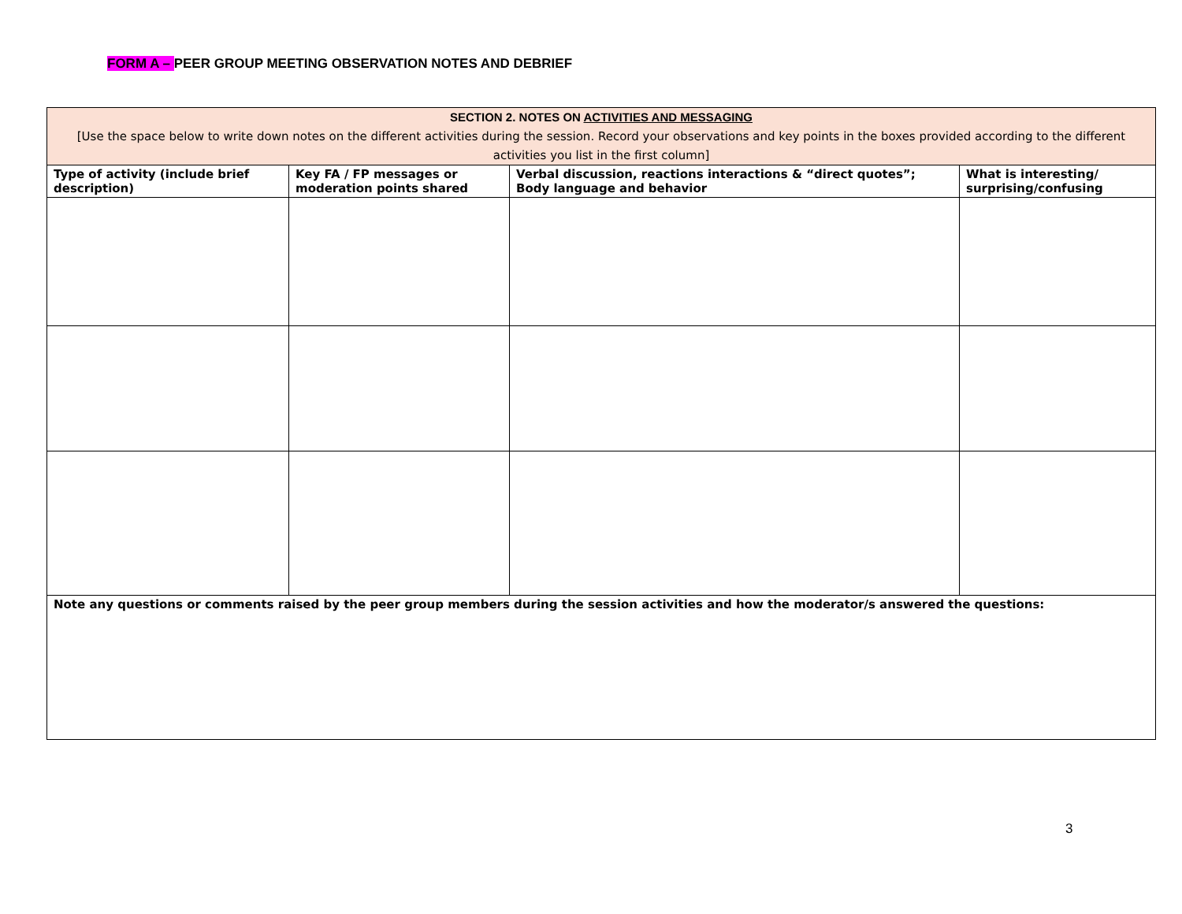FORM A – PEER GROUP MEETING OBSERVATION NOTES AND DEBRIEF
| SECTION 2. NOTES ON ACTIVITIES AND MESSAGING [Use the space below to write down notes on the different activities during the session. Record your observations and key points in the boxes provided according to the different activities you list in the first column] | | | |
| --- | --- | --- | --- |
| Type of activity (include brief description) | Key FA / FP messages or moderation points shared | Verbal discussion, reactions interactions & “direct quotes”; Body language and behavior | What is interesting/ surprising/confusing |
| Note any questions or comments raised by the peer group members during the session activities and how the moderator/s answered the questions: | | | |
3